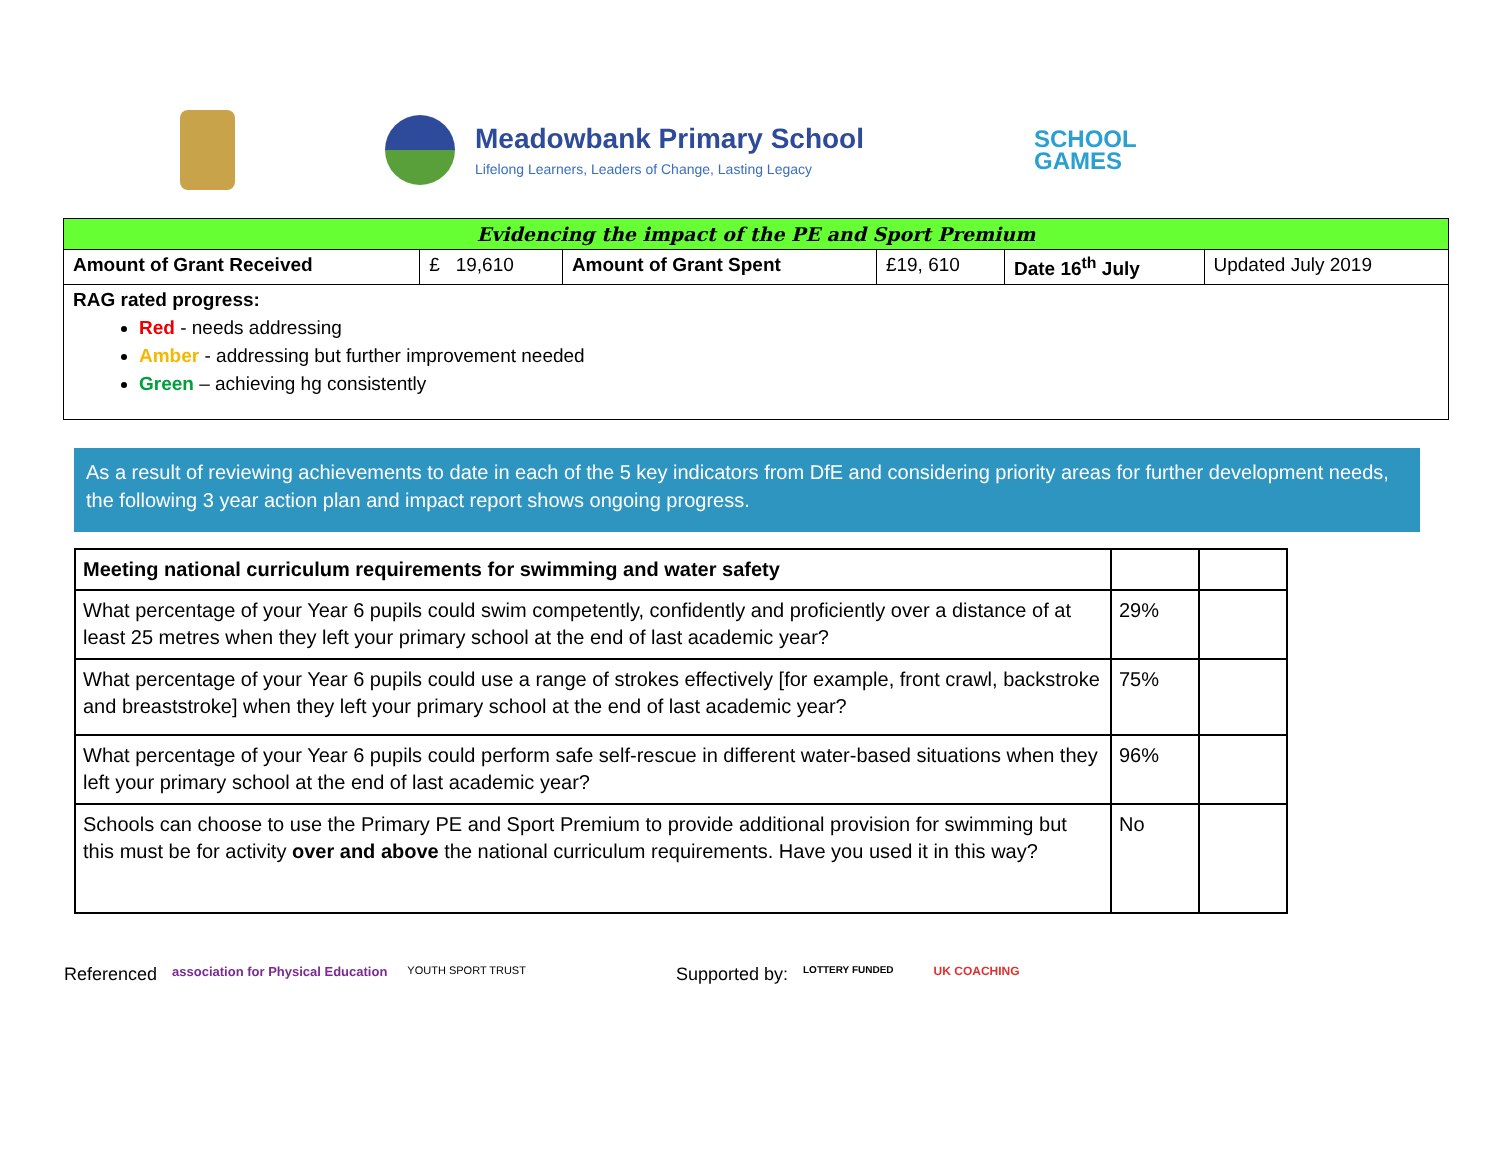Meadowbank Primary School
Lifelong Learners, Leaders of Change, Lasting Legacy
SCHOOL
GAMES
| Evidencing the impact of the PE and Sport Premium | | | | | |
| Amount of Grant Received | £ 19,610 | Amount of Grant Spent | £19, 610 | Date 16<sup>th</sup> July | Updated July 2019 |
| RAG rated progress: Red - needs addressing Amber - addressing but further improvement needed Green – achieving hg consistently | | | | | |
As a result of reviewing achievements to date in each of the 5 key indicators from DfE and considering priority areas for further development needs, the following 3 year action plan and impact report shows ongoing progress.
| Meeting national curriculum requirements for swimming and water safety | | |
| What percentage of your Year 6 pupils could swim competently, confidently and proficiently over a distance of at least 25 metres when they left your primary school at the end of last academic year? | 29% | |
| What percentage of your Year 6 pupils could use a range of strokes effectively [for example, front crawl, backstroke and breaststroke] when they left your primary school at the end of last academic year? | 75% | |
| What percentage of your Year 6 pupils could perform safe self-rescue in different water-based situations when they left your primary school at the end of last academic year? | 96% | |
| Schools can choose to use the Primary PE and Sport Premium to provide additional provision for swimming but this must be for activity over and above the national curriculum requirements. Have you used it in this way? | No | |
Referenced association for Physical Education YOUTH SPORT TRUST Supported by: LOTTERY FUNDED UK COACHING